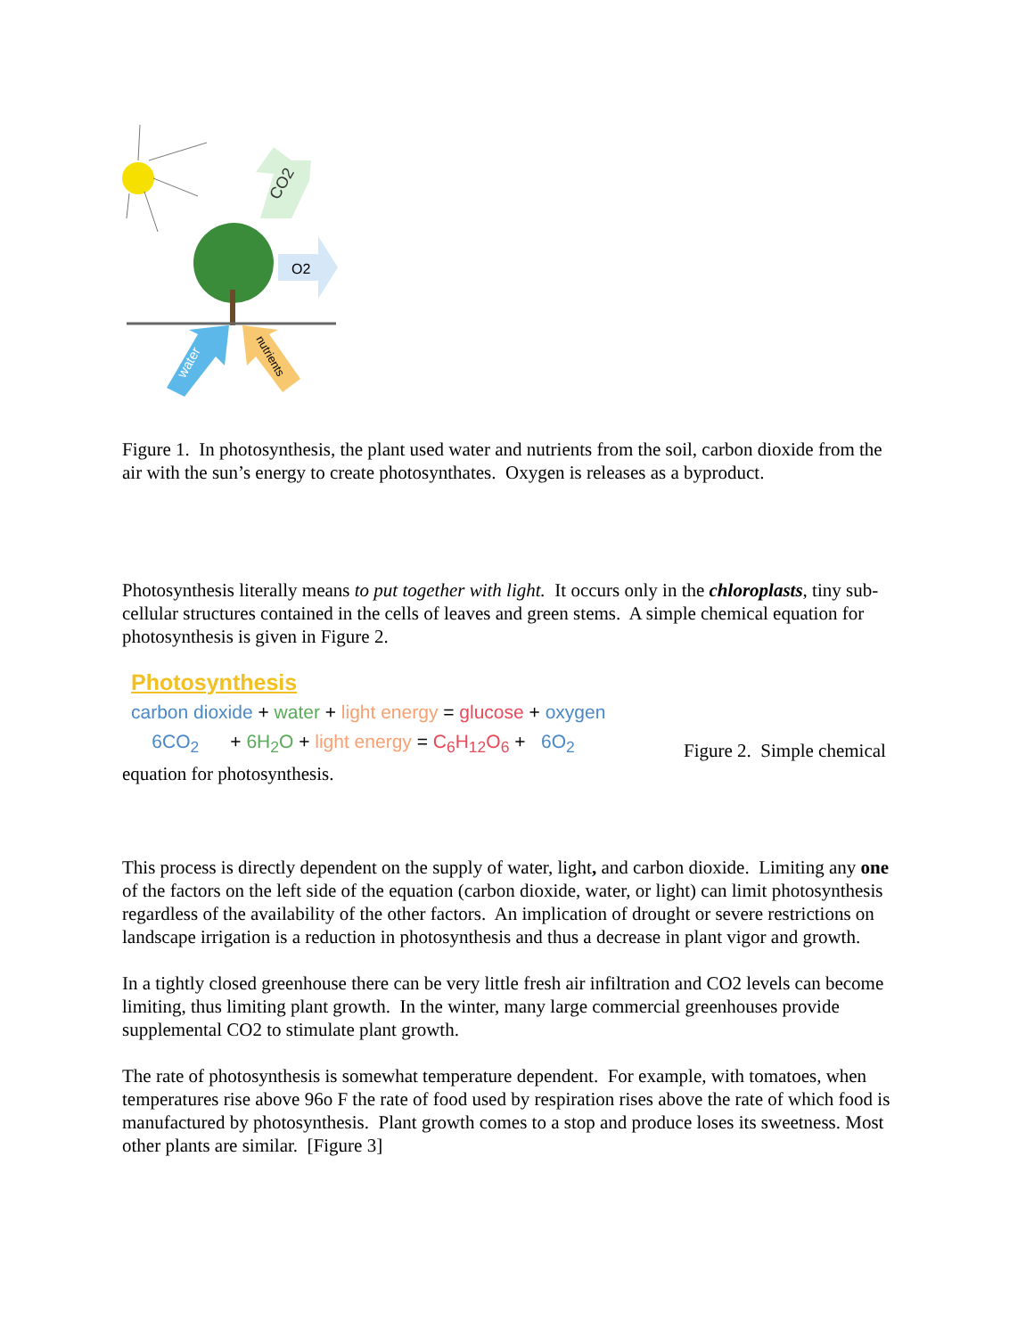CO2
O2
water
nutrients
Figure 1. In photosynthesis, the plant used water and nutrients from the soil, carbon dioxide from the air with the sun’s energy to create photosynthates. Oxygen is releases as a byproduct.
Photosynthesis literally means to put together with light. It occurs only in the chloroplasts, tiny sub-cellular structures contained in the cells of leaves and green stems. A simple chemical equation for photosynthesis is given in Figure 2.
Photosynthesis
carbon dioxide + water + light energy = glucose + oxygen
6CO<sub>2</sub> + 6H<sub>2</sub>O + light energy = C<sub>6</sub>H<sub>12</sub>O<sub>6</sub> + 6O<sub>2</sub>
Figure 2. Simple chemical
equation for photosynthesis.
This process is directly dependent on the supply of water, light, and carbon dioxide. Limiting any one of the factors on the left side of the equation (carbon dioxide, water, or light) can limit photosynthesis regardless of the availability of the other factors. An implication of drought or severe restrictions on landscape irrigation is a reduction in photosynthesis and thus a decrease in plant vigor and growth.
In a tightly closed greenhouse there can be very little fresh air infiltration and CO2 levels can become limiting, thus limiting plant growth. In the winter, many large commercial greenhouses provide supplemental CO2 to stimulate plant growth.
The rate of photosynthesis is somewhat temperature dependent. For example, with tomatoes, when temperatures rise above 96o F the rate of food used by respiration rises above the rate of which food is manufactured by photosynthesis. Plant growth comes to a stop and produce loses its sweetness. Most other plants are similar. [Figure 3]